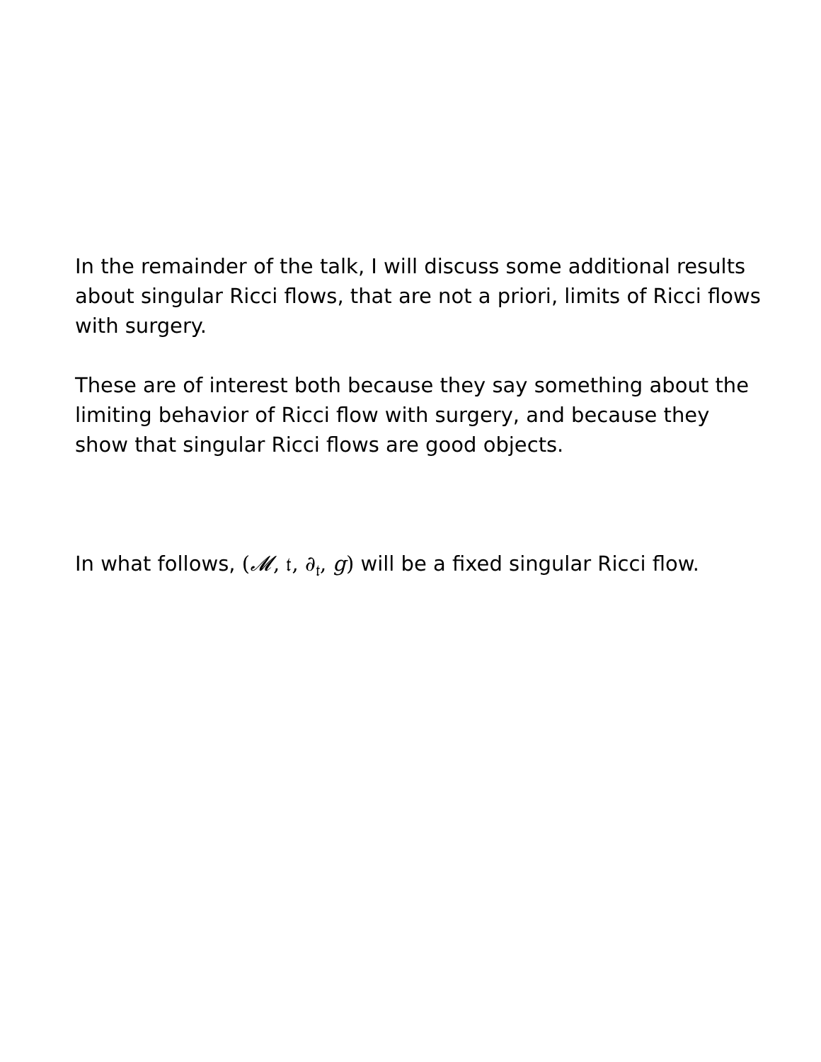In the remainder of the talk, I will discuss some additional results about singular Ricci flows, that are not a priori, limits of Ricci flows with surgery.
These are of interest both because they say something about the limiting behavior of Ricci flow with surgery, and because they show that singular Ricci flows are good objects.
In what follows, (𝓜, 𝔱, ∂<sub>𝔱</sub>, g) will be a fixed singular Ricci flow.